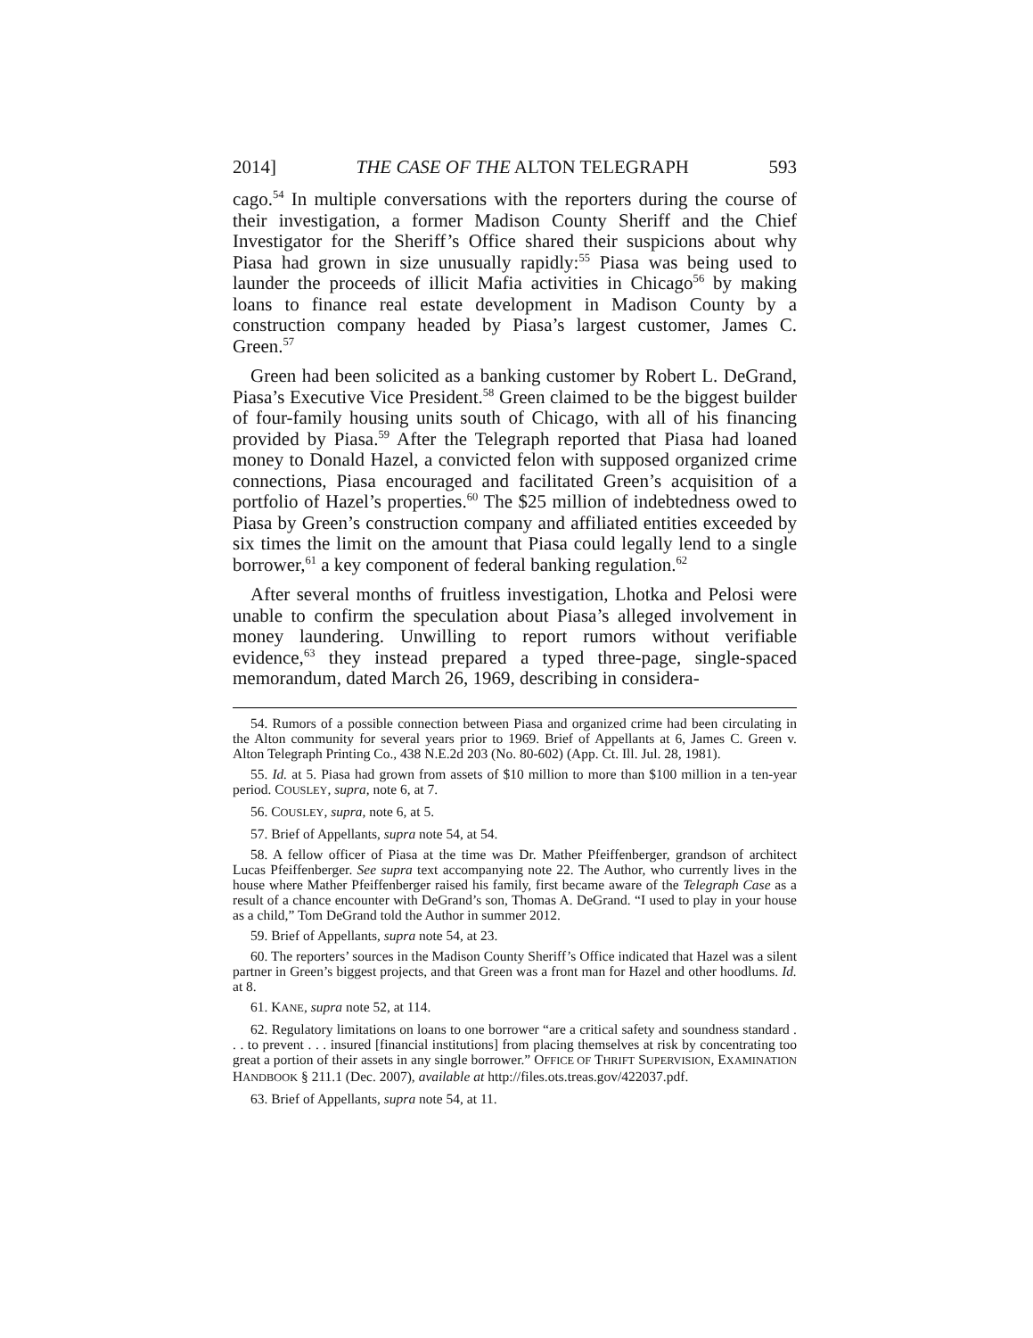2014] THE CASE OF THE ALTON TELEGRAPH 593
cago.<sup>54</sup> In multiple conversations with the reporters during the course of their investigation, a former Madison County Sheriff and the Chief Investigator for the Sheriff’s Office shared their suspicions about why Piasa had grown in size unusually rapidly:<sup>55</sup> Piasa was being used to launder the proceeds of illicit Mafia activities in Chicago<sup>56</sup> by making loans to finance real estate development in Madison County by a construction company headed by Piasa’s largest customer, James C. Green.<sup>57</sup>
Green had been solicited as a banking customer by Robert L. DeGrand, Piasa’s Executive Vice President.<sup>58</sup> Green claimed to be the biggest builder of four-family housing units south of Chicago, with all of his financing provided by Piasa.<sup>59</sup> After the Telegraph reported that Piasa had loaned money to Donald Hazel, a convicted felon with supposed organized crime connections, Piasa encouraged and facilitated Green’s acquisition of a portfolio of Hazel’s properties.<sup>60</sup> The $25 million of indebtedness owed to Piasa by Green’s construction company and affiliated entities exceeded by six times the limit on the amount that Piasa could legally lend to a single borrower,<sup>61</sup> a key component of federal banking regulation.<sup>62</sup>
After several months of fruitless investigation, Lhotka and Pelosi were unable to confirm the speculation about Piasa’s alleged involvement in money laundering. Unwilling to report rumors without verifiable evidence,<sup>63</sup> they instead prepared a typed three-page, single-spaced memorandum, dated March 26, 1969, describing in considera-
54. Rumors of a possible connection between Piasa and organized crime had been circulating in the Alton community for several years prior to 1969. Brief of Appellants at 6, James C. Green v. Alton Telegraph Printing Co., 438 N.E.2d 203 (No. 80-602) (App. Ct. Ill. Jul. 28, 1981).
55. Id. at 5. Piasa had grown from assets of $10 million to more than $100 million in a ten-year period. COUSLEY, supra, note 6, at 7.
56. COUSLEY, supra, note 6, at 5.
57. Brief of Appellants, supra note 54, at 54.
58. A fellow officer of Piasa at the time was Dr. Mather Pfeiffenberger, grandson of architect Lucas Pfeiffenberger. See supra text accompanying note 22. The Author, who currently lives in the house where Mather Pfeiffenberger raised his family, first became aware of the Telegraph Case as a result of a chance encounter with DeGrand’s son, Thomas A. DeGrand. “I used to play in your house as a child,” Tom DeGrand told the Author in summer 2012.
59. Brief of Appellants, supra note 54, at 23.
60. The reporters’ sources in the Madison County Sheriff’s Office indicated that Hazel was a silent partner in Green’s biggest projects, and that Green was a front man for Hazel and other hoodlums. Id. at 8.
61. KANE, supra note 52, at 114.
62. Regulatory limitations on loans to one borrower “are a critical safety and soundness standard . . . to prevent . . . insured [financial institutions] from placing themselves at risk by concentrating too great a portion of their assets in any single borrower.” OFFICE OF THRIFT SUPERVISION, EXAMINATION HANDBOOK § 211.1 (Dec. 2007), available at http://files.ots.treas.gov/422037.pdf.
63. Brief of Appellants, supra note 54, at 11.